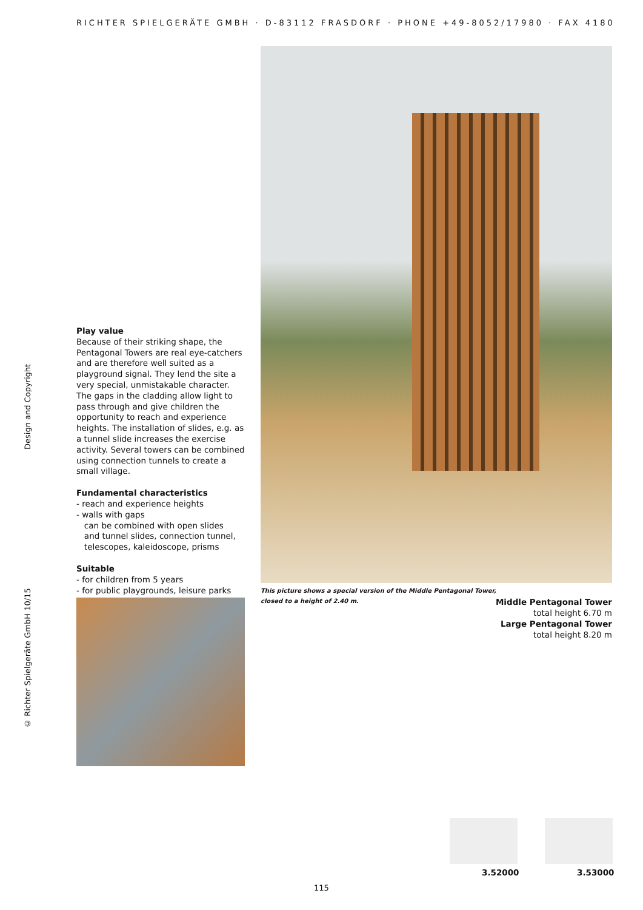RICHTER SPIELGERÄTE GMBH · D-83112 FRASDORF · PHONE +49-8052/17980 · FAX 4180
© Richter Spielgeräte GmbH 10/15 Design and Copyright
Play value
Because of their striking shape, the Pentagonal Towers are real eye-catchers and are therefore well suited as a playground signal. They lend the site a very special, unmistakable character. The gaps in the cladding allow light to pass through and give children the opportunity to reach and experience heights. The installation of slides, e.g. as a tunnel slide increases the exercise activity. Several towers can be combined using connection tunnels to create a small village.
Fundamental characteristics
- reach and experience heights
- walls with gaps
can be combined with open slides
and tunnel slides, connection tunnel,
telescopes, kaleidoscope, prisms
Suitable
- for children from 5 years
- for public playgrounds, leisure parks
This picture shows a special version of the Middle Pentagonal Tower,
closed to a height of 2.40 m.
Middle Pentagonal Tower
total height 6.70 m
Large Pentagonal Tower
total height 8.20 m
3.52000 3.53000
115